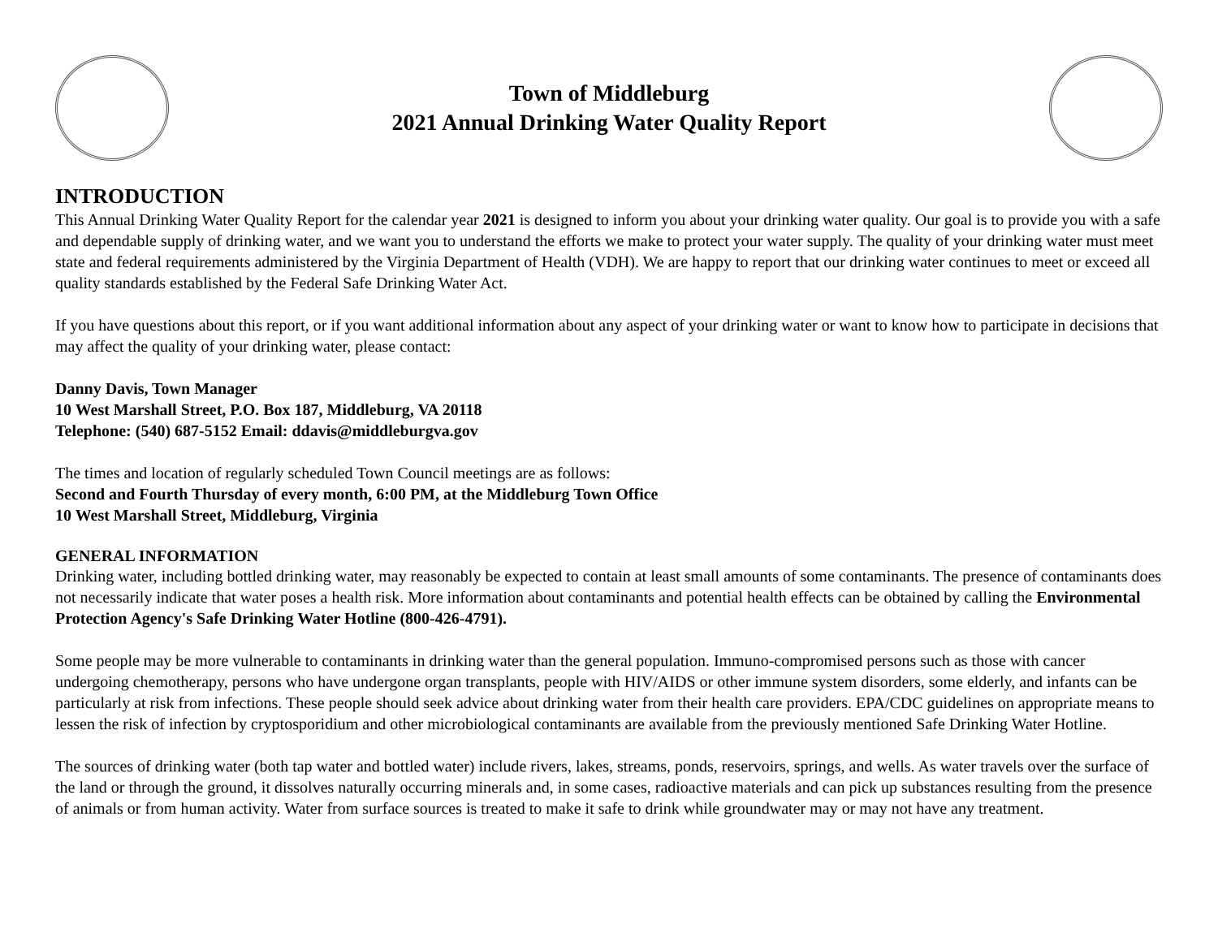Town of Middleburg
2021 Annual Drinking Water Quality Report
INTRODUCTION
This Annual Drinking Water Quality Report for the calendar year 2021 is designed to inform you about your drinking water quality. Our goal is to provide you with a safe and dependable supply of drinking water, and we want you to understand the efforts we make to protect your water supply. The quality of your drinking water must meet state and federal requirements administered by the Virginia Department of Health (VDH). We are happy to report that our drinking water continues to meet or exceed all quality standards established by the Federal Safe Drinking Water Act.
If you have questions about this report, or if you want additional information about any aspect of your drinking water or want to know how to participate in decisions that may affect the quality of your drinking water, please contact:
Danny Davis, Town Manager
10 West Marshall Street, P.O. Box 187, Middleburg, VA 20118
Telephone: (540) 687-5152 Email: ddavis@middleburgva.gov
The times and location of regularly scheduled Town Council meetings are as follows:
Second and Fourth Thursday of every month, 6:00 PM, at the Middleburg Town Office
10 West Marshall Street, Middleburg, Virginia
GENERAL INFORMATION
Drinking water, including bottled drinking water, may reasonably be expected to contain at least small amounts of some contaminants. The presence of contaminants does not necessarily indicate that water poses a health risk. More information about contaminants and potential health effects can be obtained by calling the Environmental Protection Agency's Safe Drinking Water Hotline (800-426-4791).
Some people may be more vulnerable to contaminants in drinking water than the general population. Immuno-compromised persons such as those with cancer undergoing chemotherapy, persons who have undergone organ transplants, people with HIV/AIDS or other immune system disorders, some elderly, and infants can be particularly at risk from infections. These people should seek advice about drinking water from their health care providers. EPA/CDC guidelines on appropriate means to lessen the risk of infection by cryptosporidium and other microbiological contaminants are available from the previously mentioned Safe Drinking Water Hotline.
The sources of drinking water (both tap water and bottled water) include rivers, lakes, streams, ponds, reservoirs, springs, and wells. As water travels over the surface of the land or through the ground, it dissolves naturally occurring minerals and, in some cases, radioactive materials and can pick up substances resulting from the presence of animals or from human activity. Water from surface sources is treated to make it safe to drink while groundwater may or may not have any treatment.